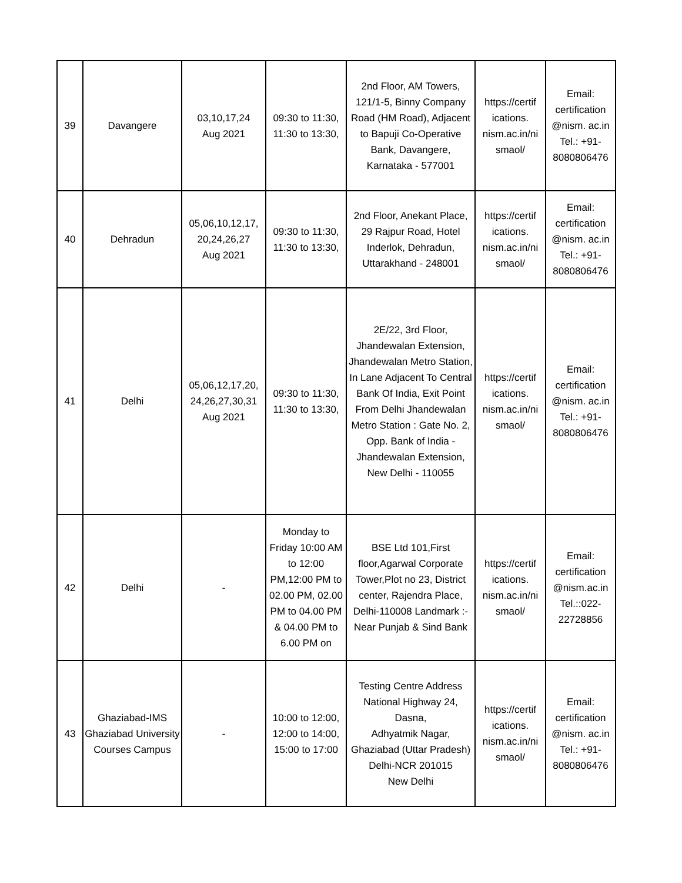| 39 | Davangere | 03,10,17,24 Aug 2021 | 09:30 to 11:30, 11:30 to 13:30, | 2nd Floor, AM Towers, 121/1-5, Binny Company Road (HM Road), Adjacent to Bapuji Co-Operative Bank, Davangere, Karnataka - 577001 | https://certif ications. nism.ac.in/ni smaol/ | Email: certification @nism. ac.in Tel.: +91-8080806476 |
| 40 | Dehradun | 05,06,10,12,17, 20,24,26,27 Aug 2021 | 09:30 to 11:30, 11:30 to 13:30, | 2nd Floor, Anekant Place, 29 Rajpur Road, Hotel Inderlok, Dehradun, Uttarakhand - 248001 | https://certif ications. nism.ac.in/ni smaol/ | Email: certification @nism. ac.in Tel.: +91-8080806476 |
| 41 | Delhi | 05,06,12,17,20, 24,26,27,30,31 Aug 2021 | 09:30 to 11:30, 11:30 to 13:30, | 2E/22, 3rd Floor, Jhandewalan Extension, Jhandewalan Metro Station, In Lane Adjacent To Central Bank Of India, Exit Point From Delhi Jhandewalan Metro Station : Gate No. 2, Opp. Bank of India - Jhandewalan Extension, New Delhi - 110055 | https://certif ications. nism.ac.in/ni smaol/ | Email: certification @nism. ac.in Tel.: +91-8080806476 |
| 42 | Delhi | - | Monday to Friday 10:00 AM to 12:00 PM,12:00 PM to 02.00 PM, 02.00 PM to 04.00 PM & 04.00 PM to 6.00 PM on | BSE Ltd 101,First floor,Agarwal Corporate Tower,Plot no 23, District center, Rajendra Place, Delhi-110008 Landmark :- Near Punjab & Sind Bank | https://certif ications. nism.ac.in/ni smaol/ | Email: certification @nism.ac.in Tel.::022-22728856 |
| 43 | Ghaziabad-IMS Ghaziabad University Courses Campus | - | 10:00 to 12:00, 12:00 to 14:00, 15:00 to 17:00 | Testing Centre Address National Highway 24, Dasna, Adhyatmik Nagar, Ghaziabad (Uttar Pradesh) Delhi-NCR 201015 New Delhi | https://certif ications. nism.ac.in/ni smaol/ | Email: certification @nism. ac.in Tel.: +91-8080806476 |